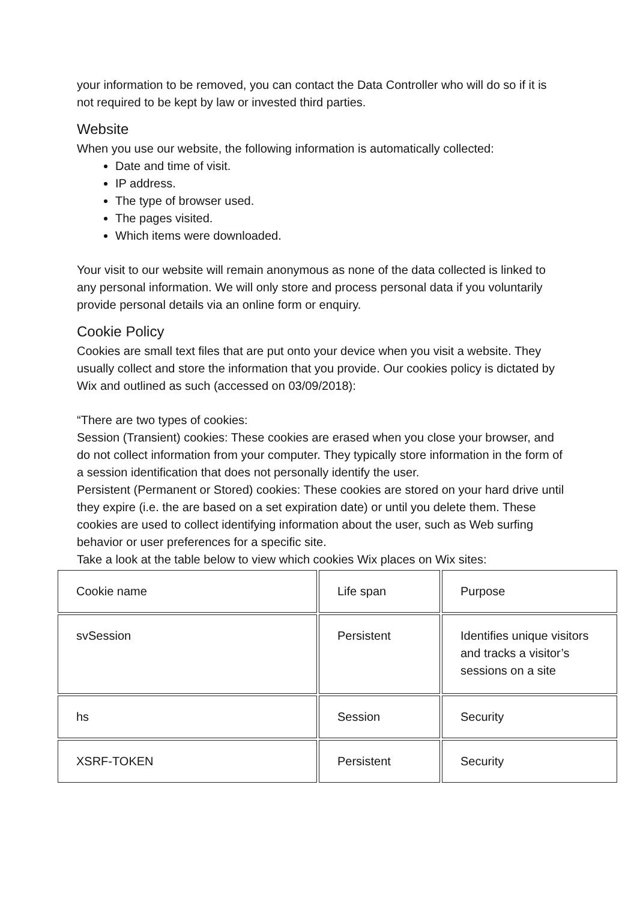your information to be removed, you can contact the Data Controller who will do so if it is not required to be kept by law or invested third parties.
Website
When you use our website, the following information is automatically collected:
Date and time of visit.
IP address.
The type of browser used.
The pages visited.
Which items were downloaded.
Your visit to our website will remain anonymous as none of the data collected is linked to any personal information. We will only store and process personal data if you voluntarily provide personal details via an online form or enquiry.
Cookie Policy
Cookies are small text files that are put onto your device when you visit a website. They usually collect and store the information that you provide. Our cookies policy is dictated by Wix and outlined as such (accessed on 03/09/2018):
“There are two types of cookies:
Session (Transient) cookies: These cookies are erased when you close your browser, and do not collect information from your computer. They typically store information in the form of a session identification that does not personally identify the user.
Persistent (Permanent or Stored) cookies: These cookies are stored on your hard drive until they expire (i.e. the are based on a set expiration date) or until you delete them. These cookies are used to collect identifying information about the user, such as Web surfing behavior or user preferences for a specific site.
Take a look at the table below to view which cookies Wix places on Wix sites:
| Cookie name | Life span | Purpose |
| svSession | Persistent | Identifies unique visitors and tracks a visitor’s sessions on a site |
| hs | Session | Security |
| XSRF-TOKEN | Persistent | Security |